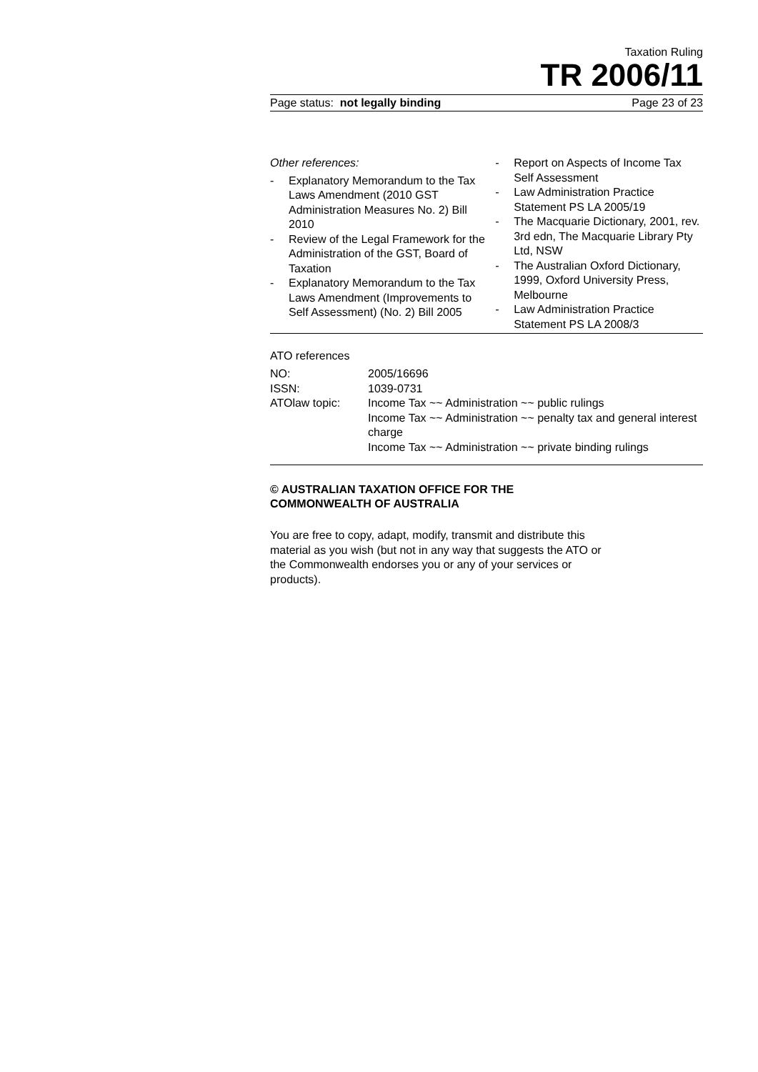Taxation Ruling
TR 2006/11
Page status: not legally binding Page 23 of 23
Other references:
- Explanatory Memorandum to the Tax Laws Amendment (2010 GST Administration Measures No. 2) Bill 2010
- Review of the Legal Framework for the Administration of the GST, Board of Taxation
- Explanatory Memorandum to the Tax Laws Amendment (Improvements to Self Assessment) (No. 2) Bill 2005
- Report on Aspects of Income Tax Self Assessment
- Law Administration Practice Statement PS LA 2005/19
- The Macquarie Dictionary, 2001, rev. 3rd edn, The Macquarie Library Pty Ltd, NSW
- The Australian Oxford Dictionary, 1999, Oxford University Press, Melbourne
- Law Administration Practice Statement PS LA 2008/3
ATO references
| NO: | 2005/16696 |
| ISSN: | 1039-0731 |
| ATOlaw topic: | Income Tax ~~ Administration ~~ public rulings Income Tax ~~ Administration ~~ penalty tax and general interest charge Income Tax ~~ Administration ~~ private binding rulings |
© AUSTRALIAN TAXATION OFFICE FOR THE
COMMONWEALTH OF AUSTRALIA
You are free to copy, adapt, modify, transmit and distribute this material as you wish (but not in any way that suggests the ATO or the Commonwealth endorses you or any of your services or products).